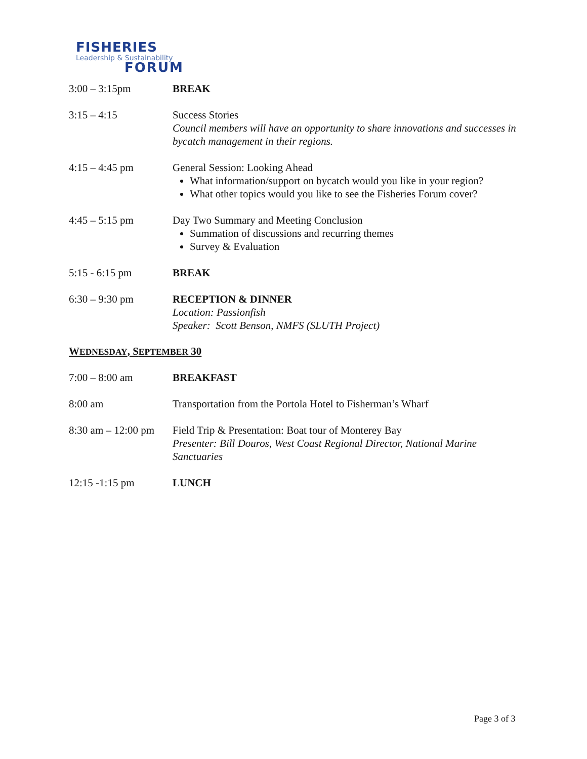FISHERIES
Leadership & Sustainability
FORUM
3:00 – 3:15pm BREAK
3:15 – 4:15 Success Stories
Council members will have an opportunity to share innovations and successes in bycatch management in their regions.
4:15 – 4:45 pm General Session: Looking Ahead
What information/support on bycatch would you like in your region?
What other topics would you like to see the Fisheries Forum cover?
4:45 – 5:15 pm Day Two Summary and Meeting Conclusion
Summation of discussions and recurring themes
Survey & Evaluation
5:15 - 6:15 pm BREAK
6:30 – 9:30 pm RECEPTION & DINNER
Location: Passionfish
Speaker: Scott Benson, NMFS (SLUTH Project)
WEDNESDAY, SEPTEMBER 30
7:00 – 8:00 am BREAKFAST
8:00 am Transportation from the Portola Hotel to Fisherman’s Wharf
8:30 am – 12:00 pm
Field Trip & Presentation: Boat tour of Monterey Bay
Presenter: Bill Douros, West Coast Regional Director, National Marine Sanctuaries
12:15 -1:15 pm LUNCH
Page 3 of 3